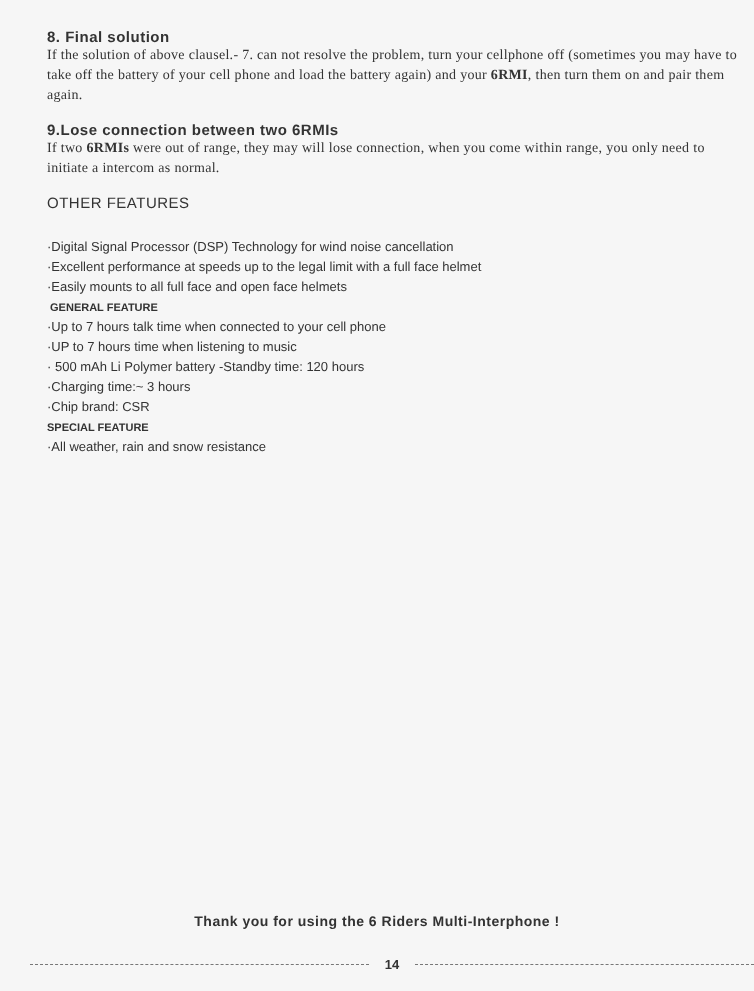8. Final solution
If the solution of above clausel.- 7. can not resolve the problem, turn your cellphone off (sometimes you may have to take off the battery of your cell phone and load the battery again) and your 6RMI, then turn them on and pair them again.
9.Lose connection between two 6RMIs
If two 6RMIs were out of range, they may will lose connection, when you come within range, you only need to initiate a intercom as normal.
OTHER FEATURES
·Digital Signal Processor (DSP) Technology for wind noise cancellation
·Excellent performance at speeds up to the legal limit with a full face helmet
·Easily mounts to all full face and open face helmets
GENERAL FEATURE
·Up to 7 hours talk time when connected to your cell phone
·UP to 7 hours time when listening to music
· 500 mAh Li Polymer battery -Standby time: 120 hours
·Charging time:~ 3 hours
·Chip brand: CSR
SPECIAL FEATURE
·All weather, rain and snow resistance
Thank you for using the 6 Riders Multi-Interphone !
14